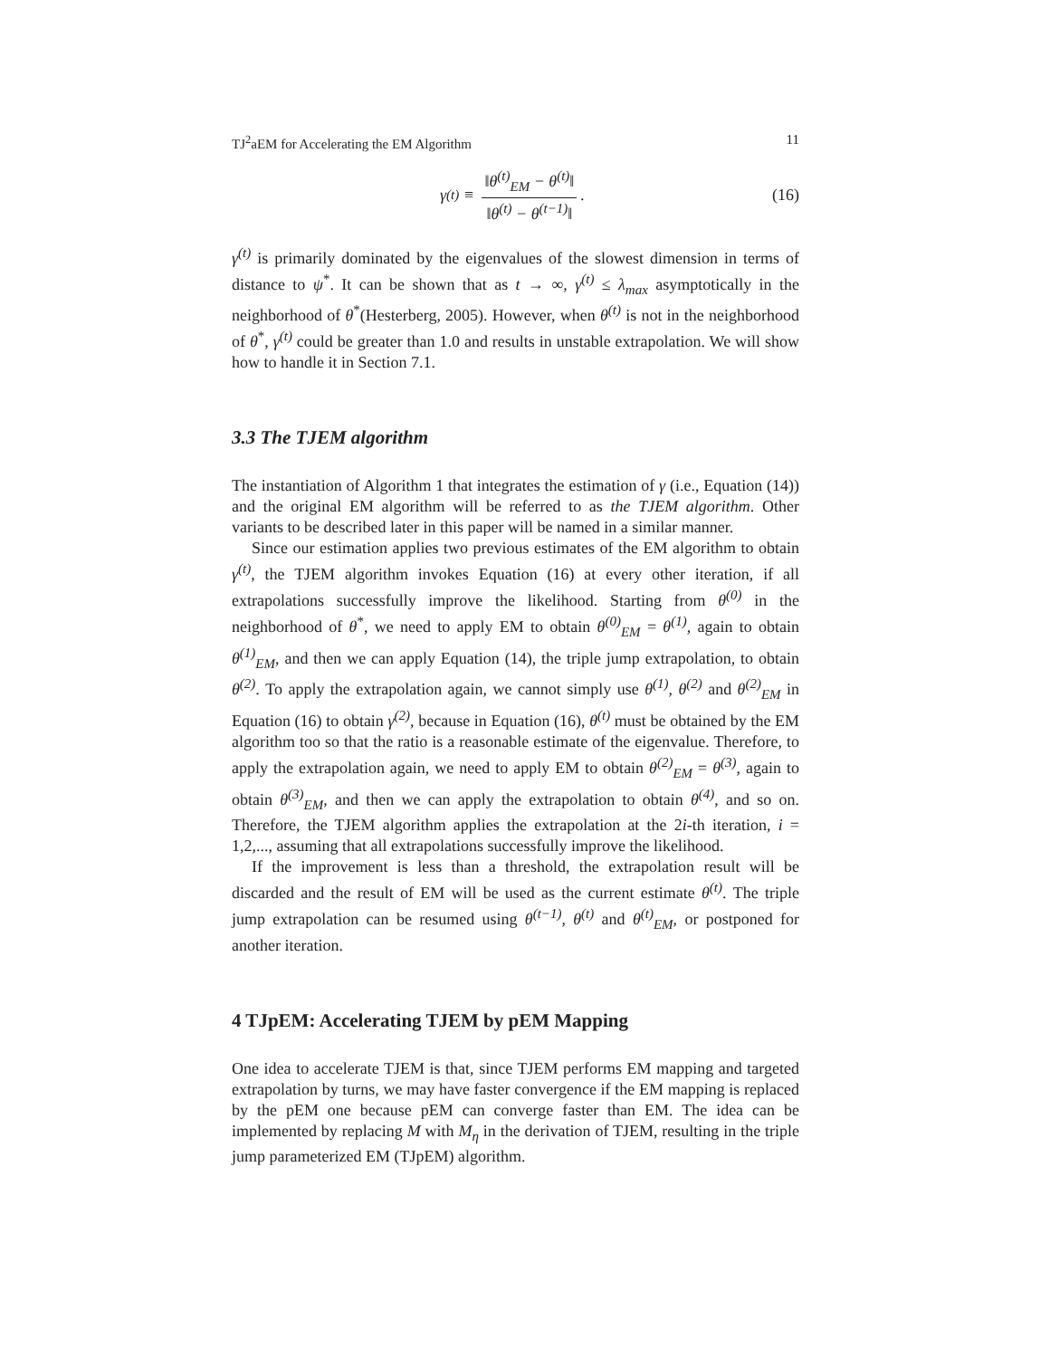TJ<sup>2</sup>aEM for Accelerating the EM Algorithm 11
γ<sup>(t)</sup> ≡ ‖θ<sup>(t)</sup><sub>EM</sub> − θ<sup>(t)</sup>‖ ‖θ<sup>(t)</sup> − θ<sup>(t−1)</sup>‖.
(16)
γ<sup>(t)</sup> is primarily dominated by the eigenvalues of the slowest dimension in terms of distance to ψ<sup>*</sup>. It can be shown that as t → ∞, γ<sup>(t)</sup> ≤ λ<sub>max</sub> asymptotically in the neighborhood of θ<sup>*</sup>(Hesterberg, 2005). However, when θ<sup>(t)</sup> is not in the neighborhood of θ<sup>*</sup>, γ<sup>(t)</sup> could be greater than 1.0 and results in unstable extrapolation. We will show how to handle it in Section 7.1.
3.3 The TJEM algorithm
The instantiation of Algorithm 1 that integrates the estimation of γ (i.e., Equation (14)) and the original EM algorithm will be referred to as the TJEM algorithm. Other variants to be described later in this paper will be named in a similar manner.
Since our estimation applies two previous estimates of the EM algorithm to obtain γ<sup>(t)</sup>, the TJEM algorithm invokes Equation (16) at every other iteration, if all extrapolations successfully improve the likelihood. Starting from θ<sup>(0)</sup> in the neighborhood of θ<sup>*</sup>, we need to apply EM to obtain θ<sup>(0)</sup><sub>EM</sub> = θ<sup>(1)</sup>, again to obtain θ<sup>(1)</sup><sub>EM</sub>, and then we can apply Equation (14), the triple jump extrapolation, to obtain θ<sup>(2)</sup>. To apply the extrapolation again, we cannot simply use θ<sup>(1)</sup>, θ<sup>(2)</sup> and θ<sup>(2)</sup><sub>EM</sub> in Equation (16) to obtain γ<sup>(2)</sup>, because in Equation (16), θ<sup>(t)</sup> must be obtained by the EM algorithm too so that the ratio is a reasonable estimate of the eigenvalue. Therefore, to apply the extrapolation again, we need to apply EM to obtain θ<sup>(2)</sup><sub>EM</sub> = θ<sup>(3)</sup>, again to obtain θ<sup>(3)</sup><sub>EM</sub>, and then we can apply the extrapolation to obtain θ<sup>(4)</sup>, and so on. Therefore, the TJEM algorithm applies the extrapolation at the 2i-th iteration, i = 1,2,..., assuming that all extrapolations successfully improve the likelihood.
If the improvement is less than a threshold, the extrapolation result will be discarded and the result of EM will be used as the current estimate θ<sup>(t)</sup>. The triple jump extrapolation can be resumed using θ<sup>(t−1)</sup>, θ<sup>(t)</sup> and θ<sup>(t)</sup><sub>EM</sub>, or postponed for another iteration.
4 TJpEM: Accelerating TJEM by pEM Mapping
One idea to accelerate TJEM is that, since TJEM performs EM mapping and targeted extrapolation by turns, we may have faster convergence if the EM mapping is replaced by the pEM one because pEM can converge faster than EM. The idea can be implemented by replacing M with M<sub>η</sub> in the derivation of TJEM, resulting in the triple jump parameterized EM (TJpEM) algorithm.